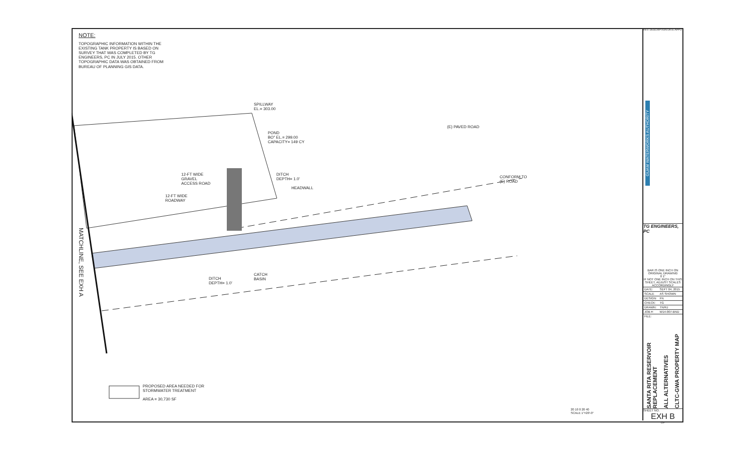NOTE:
TOPOGRAPHIC INFORMATION WITHIN THE EXISTING TANK PROPERTY IS BASED ON SURVEY THAT WAS COMPLETED BY TG ENGINEERS, PC IN JULY 2015. OTHER TOPOGRAPHIC DATA WAS OBTAINED FROM BUREAU OF PLANNING GIS DATA.
SPILLWAY
EL.= 303.00
POND
BO" EL.= 299.00
CAPACITY= 149 CY
(E) PAVED ROAD
12-FT WIDE
GRAVEL
ACCESS ROAD
DITCH
DEPTH= 1.0'
HEADWALL
CONFORM TO
(E) ROAD
12-FT WIDE
ROADWAY
MATCHLINE, SEE EXH A
CATCH
BASIN
DITCH
DEPTH= 1.0'
PROPOSED AREA NEEDED FOR
STORMWATER TREATMENT
AREA = 30,730 SF
20 10 0 20 40
SCALE 1"=20'-0"
REV. DESCRIPTION DATE APP'D
GUAM WATERWORKS AUTHORITY
TG ENGINEERS, PC
BAR IS ONE INCH ON ORIGINAL DRAWING
0 1"
IF NOT ONE INCH ON THIS SHEET, ADJUST SCALES ACCORDINGLY
| DATE: | SEPT 04, 2015 |
| SCALE | AS SHOWN |
| DESIGN: | FN |
| CHECK: | TG |
| DRAWN: | TN/RJ |
| JOB #: | W14-007-BND |
| FILE: | |
SANTA RITA RESERVOIR REPLACEMENT
ALL ALTERNATIVES
CLTC-GWA PROPERTY MAP
SHEET NO.
EXH B
OF